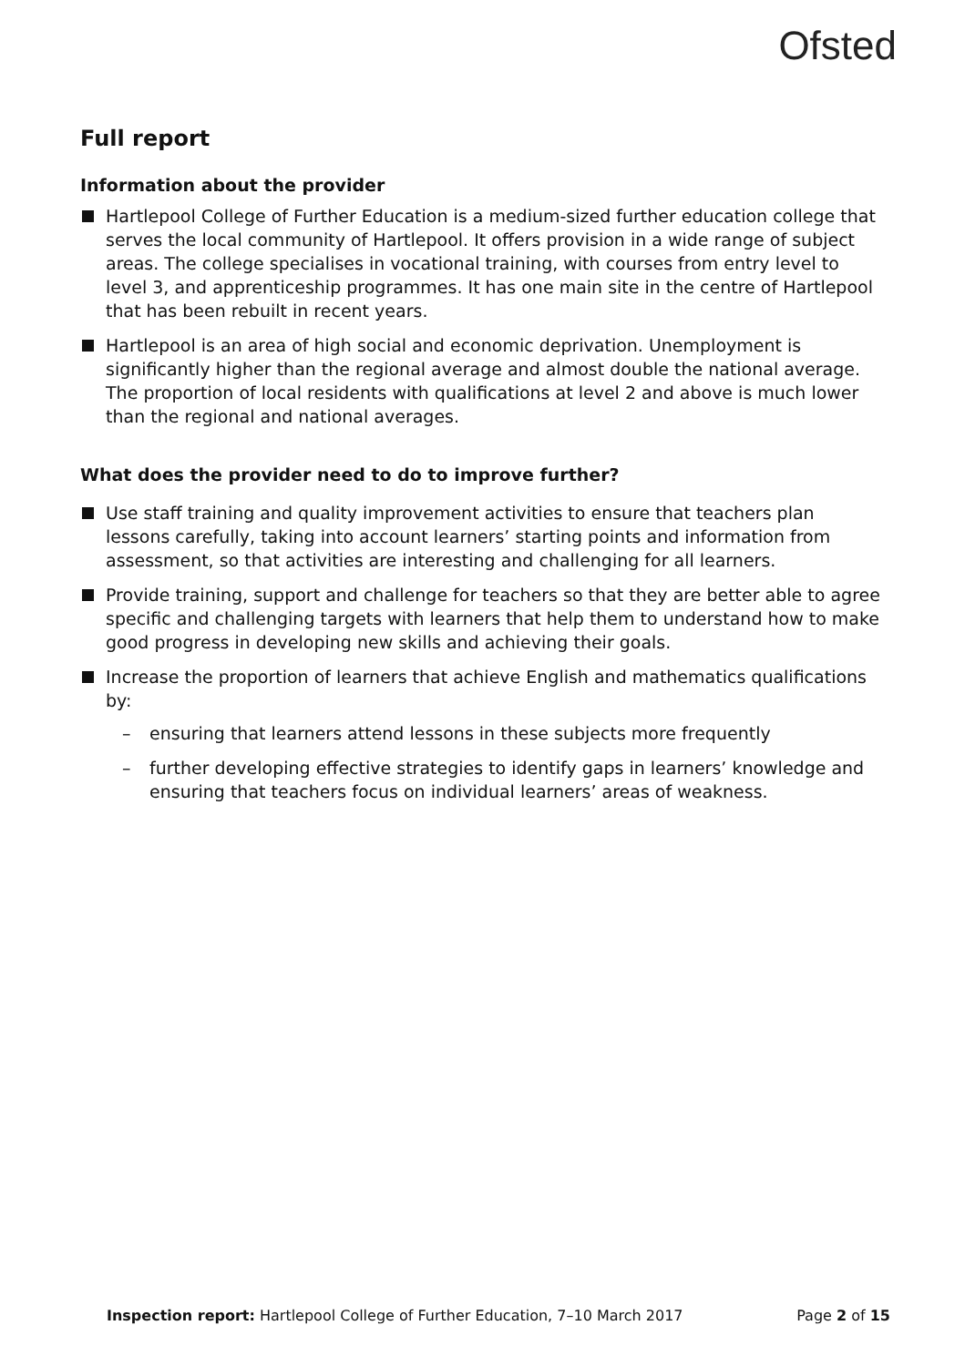Ofsted
Full report
Information about the provider
Hartlepool College of Further Education is a medium-sized further education college that serves the local community of Hartlepool. It offers provision in a wide range of subject areas. The college specialises in vocational training, with courses from entry level to level 3, and apprenticeship programmes. It has one main site in the centre of Hartlepool that has been rebuilt in recent years.
Hartlepool is an area of high social and economic deprivation. Unemployment is significantly higher than the regional average and almost double the national average. The proportion of local residents with qualifications at level 2 and above is much lower than the regional and national averages.
What does the provider need to do to improve further?
Use staff training and quality improvement activities to ensure that teachers plan lessons carefully, taking into account learners’ starting points and information from assessment, so that activities are interesting and challenging for all learners.
Provide training, support and challenge for teachers so that they are better able to agree specific and challenging targets with learners that help them to understand how to make good progress in developing new skills and achieving their goals.
Increase the proportion of learners that achieve English and mathematics qualifications by:
– ensuring that learners attend lessons in these subjects more frequently
– further developing effective strategies to identify gaps in learners’ knowledge and ensuring that teachers focus on individual learners’ areas of weakness.
Inspection report: Hartlepool College of Further Education, 7–10 March 2017 Page 2 of 15